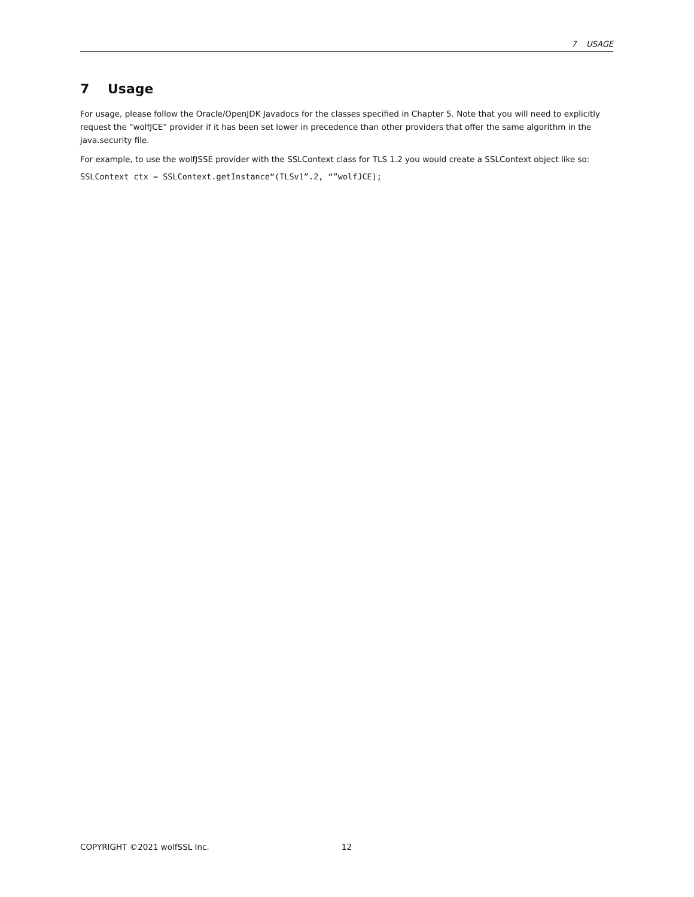7 USAGE
7 Usage
For usage, please follow the Oracle/OpenJDK Javadocs for the classes specified in Chapter 5. Note that you will need to explicitly request the “wolfJCE” provider if it has been set lower in precedence than other providers that offer the same algorithm in the java.security file.
For example, to use the wolfJSSE provider with the SSLContext class for TLS 1.2 you would create a SSLContext object like so:
SSLContext ctx = SSLContext.getInstance“(TLSv1”.2, “”wolfJCE);
COPYRIGHT ©2021 wolfSSL Inc. 12